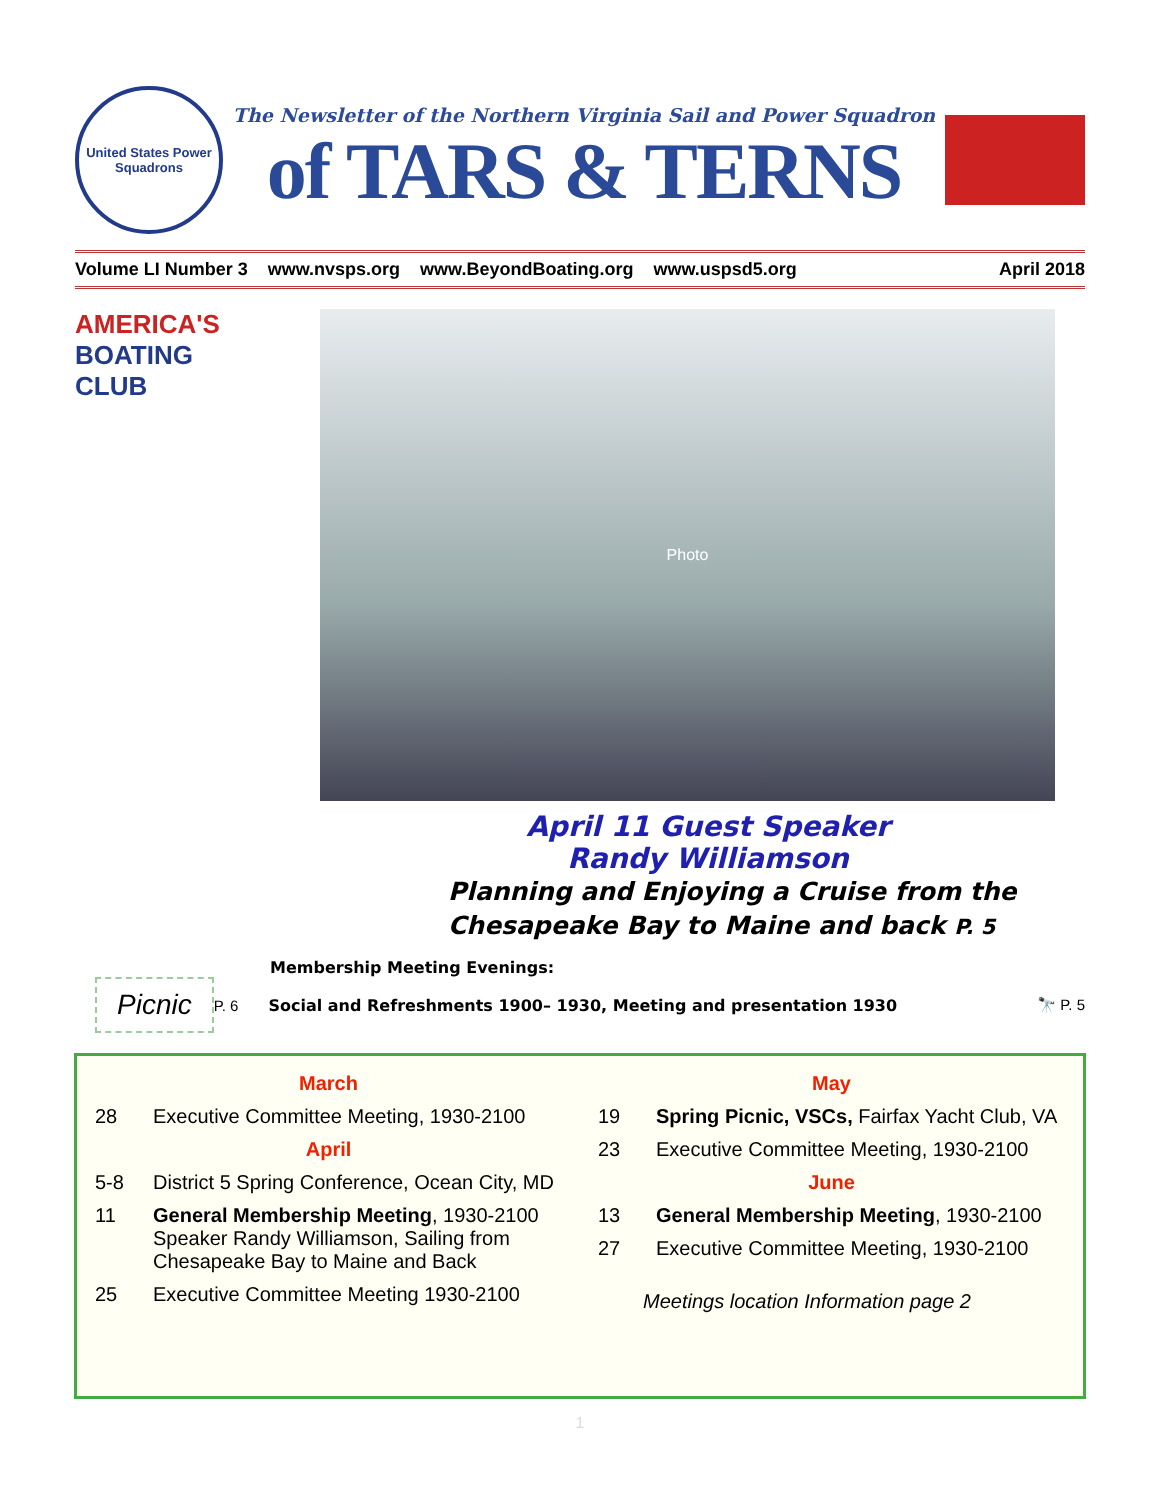United States Power Squadrons
The Newsletter of the Northern Virginia Sail and Power Squadron
of TARS & TERNS
Volume LI Number 3 www.nvsps.org www.BeyondBoating.org www.uspsd5.org April 2018
AMERICA'S
BOATING
CLUB
Photo
April 11 Guest Speaker
Randy Williamson
Planning and Enjoying a Cruise from the
Chesapeake Bay to Maine and back P. 5
Membership Meeting Evenings:
Picnic
P. 6 Social and Refreshments 1900– 1930, Meeting and presentation 1930 🔭 P. 5
March
28 Executive Committee Meeting, 1930-2100
April
5-8 District 5 Spring Conference, Ocean City, MD
11 General Membership Meeting, 1930-2100 Speaker Randy Williamson, Sailing from Chesapeake Bay to Maine and Back
25 Executive Committee Meeting 1930-2100
May
19 Spring Picnic, VSCs, Fairfax Yacht Club, VA
23 Executive Committee Meeting, 1930-2100
June
13 General Membership Meeting, 1930-2100
27 Executive Committee Meeting, 1930-2100
Meetings location Information page 2
1